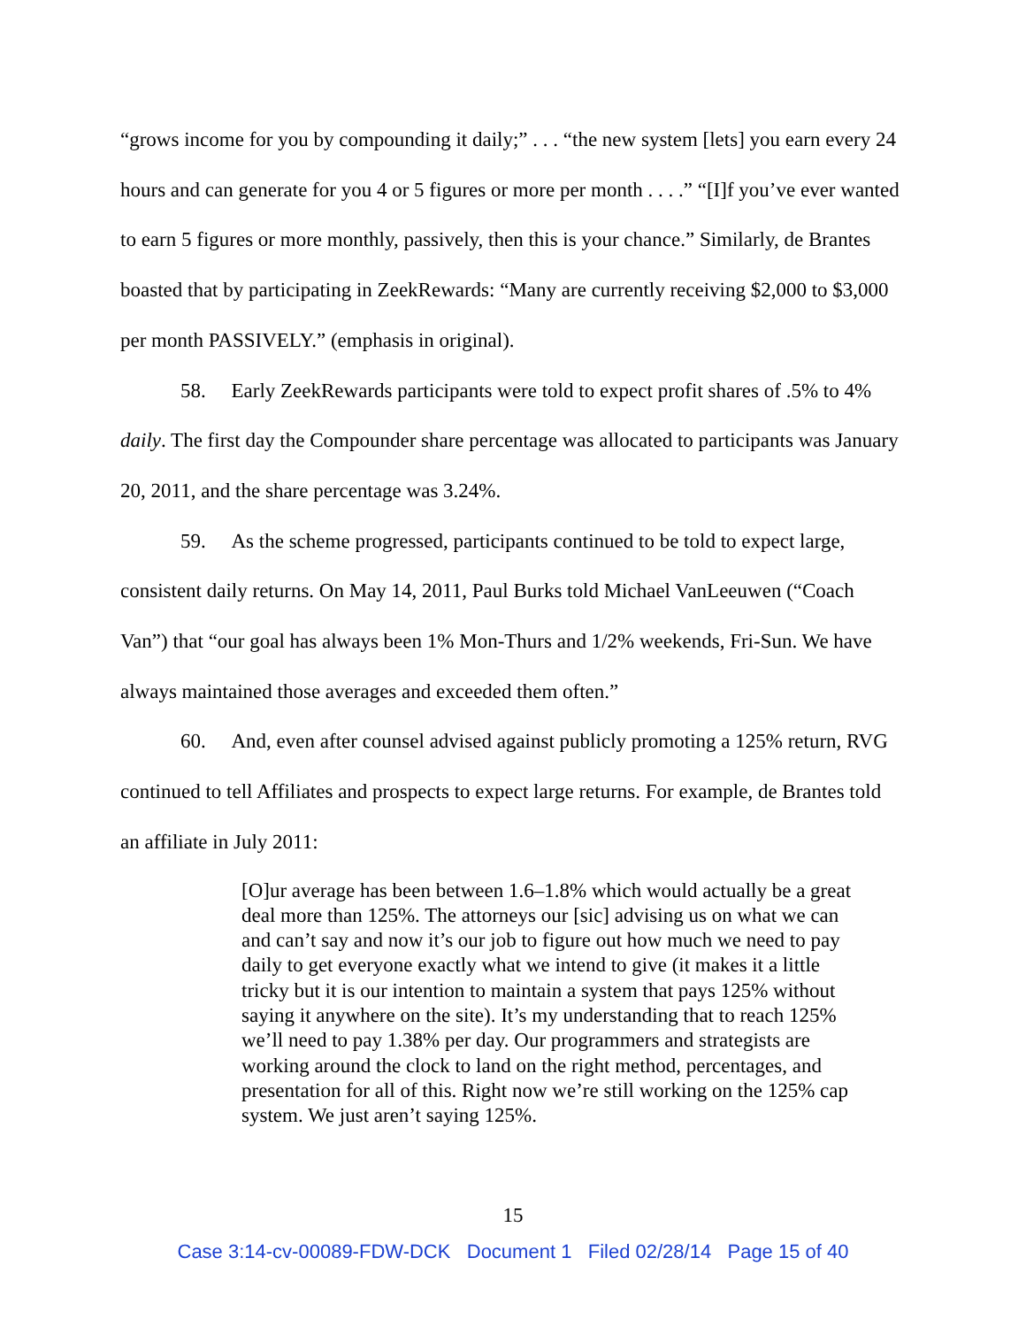“grows income for you by compounding it daily;” . . . “the new system [lets] you earn every 24 hours and can generate for you 4 or 5 figures or more per month . . . .” “[I]f you’ve ever wanted to earn 5 figures or more monthly, passively, then this is your chance.” Similarly, de Brantes boasted that by participating in ZeekRewards: “Many are currently receiving $2,000 to $3,000 per month PASSIVELY.” (emphasis in original).
58. Early ZeekRewards participants were told to expect profit shares of .5% to 4% daily. The first day the Compounder share percentage was allocated to participants was January 20, 2011, and the share percentage was 3.24%.
59. As the scheme progressed, participants continued to be told to expect large, consistent daily returns. On May 14, 2011, Paul Burks told Michael VanLeeuwen (“Coach Van”) that “our goal has always been 1% Mon-Thurs and 1/2% weekends, Fri-Sun. We have always maintained those averages and exceeded them often.”
60. And, even after counsel advised against publicly promoting a 125% return, RVG continued to tell Affiliates and prospects to expect large returns. For example, de Brantes told an affiliate in July 2011:
[O]ur average has been between 1.6–1.8% which would actually be a great deal more than 125%. The attorneys our [sic] advising us on what we can and can’t say and now it’s our job to figure out how much we need to pay daily to get everyone exactly what we intend to give (it makes it a little tricky but it is our intention to maintain a system that pays 125% without saying it anywhere on the site). It’s my understanding that to reach 125% we’ll need to pay 1.38% per day. Our programmers and strategists are working around the clock to land on the right method, percentages, and presentation for all of this. Right now we’re still working on the 125% cap system. We just aren’t saying 125%.
15
Case 3:14-cv-00089-FDW-DCK Document 1 Filed 02/28/14 Page 15 of 40